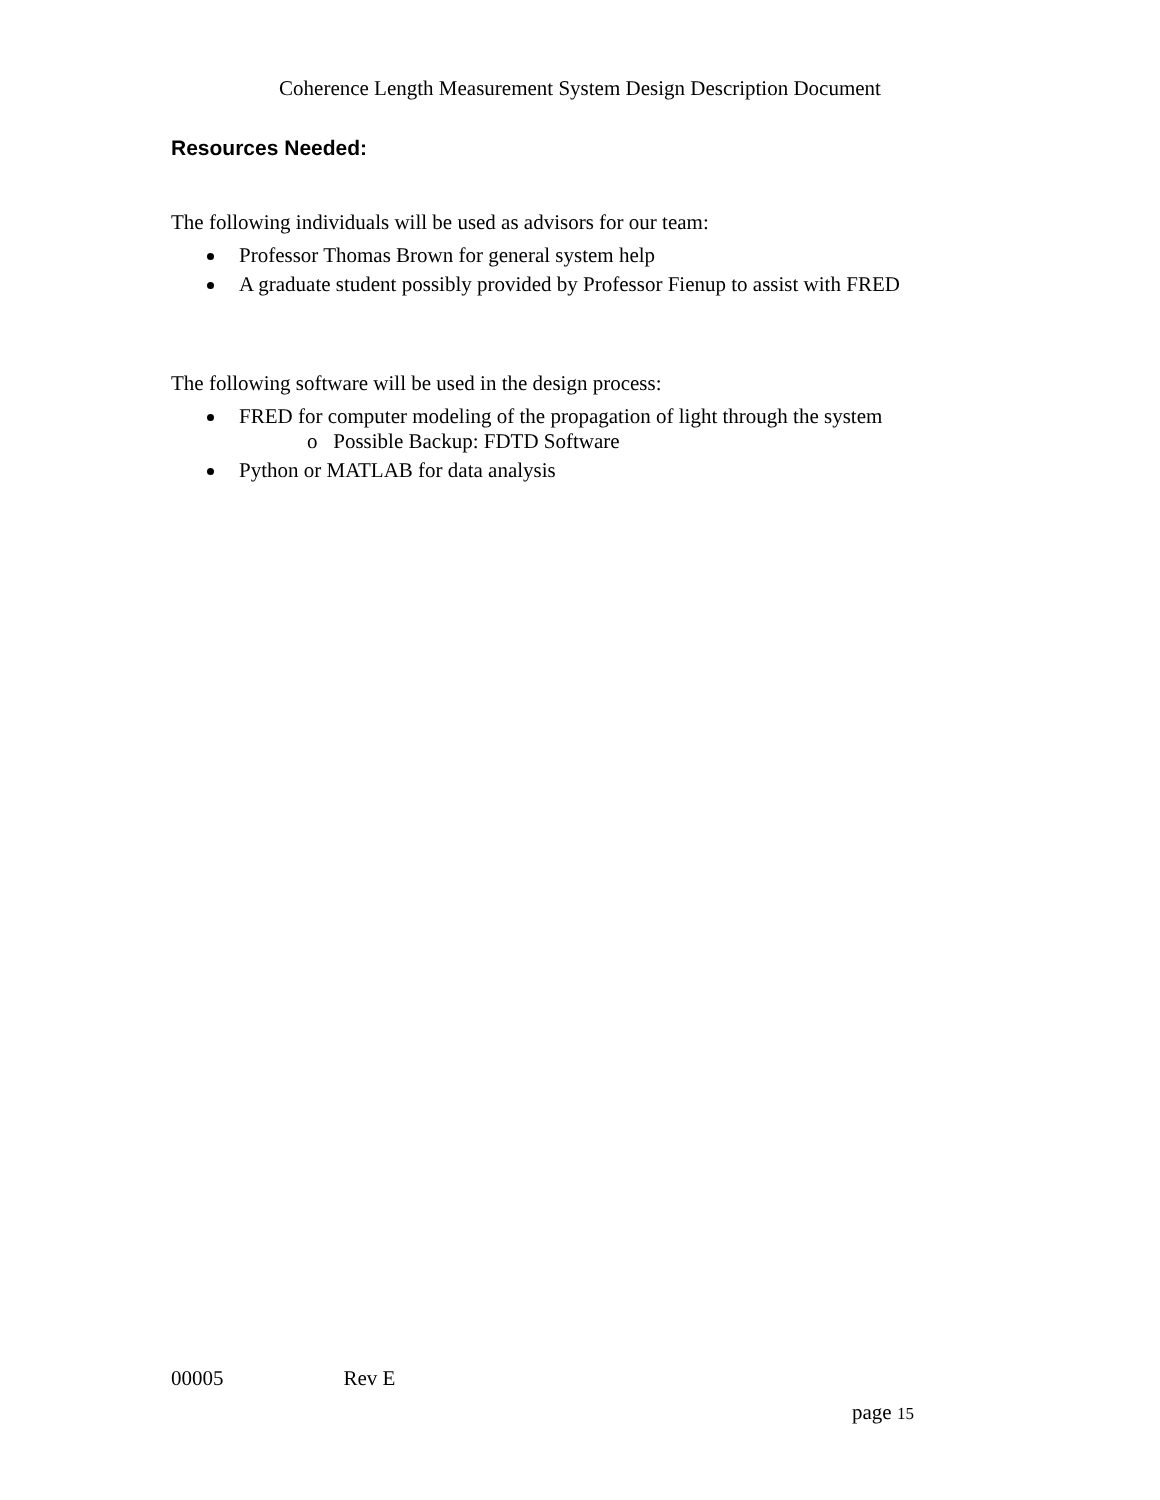Coherence Length Measurement System Design Description Document
Resources Needed:
The following individuals will be used as advisors for our team:
Professor Thomas Brown for general system help
A graduate student possibly provided by Professor Fienup to assist with FRED
The following software will be used in the design process:
FRED for computer modeling of the propagation of light through the system
o Possible Backup: FDTD Software
Python or MATLAB for data analysis
00005 Rev E
page 15